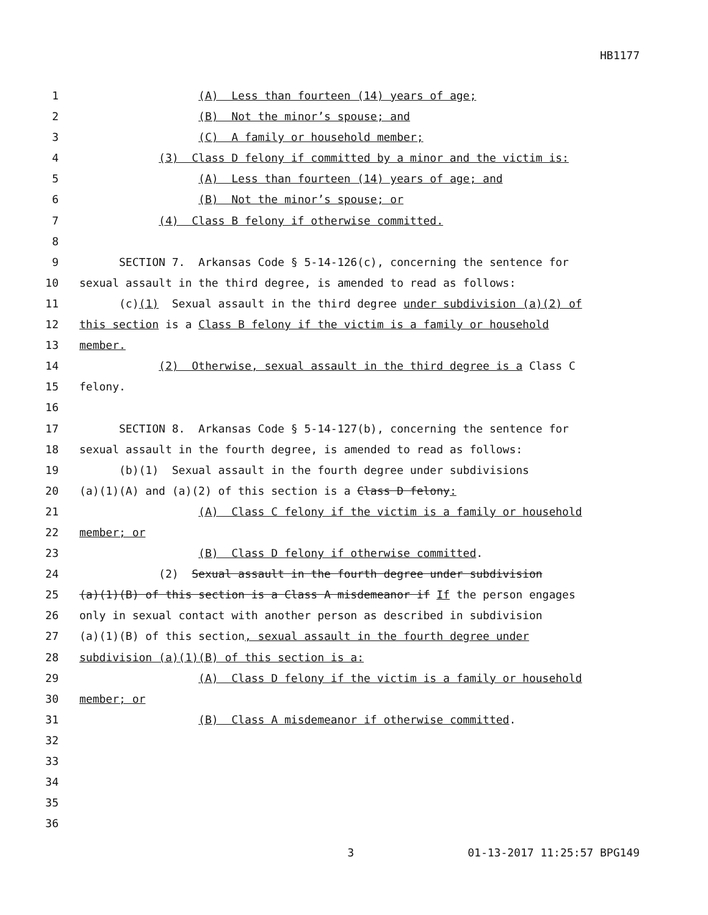HB1177
1
(A) Less than fourteen (14) years of age;
2
(B) Not the minor’s spouse; and
3
(C) A family or household member;
4
(3) Class D felony if committed by a minor and the victim is:
5
(A) Less than fourteen (14) years of age; and
6
(B) Not the minor’s spouse; or
7
(4) Class B felony if otherwise committed.
8
9
SECTION 7. Arkansas Code § 5-14-126(c), concerning the sentence for
10
sexual assault in the third degree, is amended to read as follows:
11
(c)(1) Sexual assault in the third degree under subdivision (a)(2) of
12
this section is a Class B felony if the victim is a family or household
13
member.
14
(2) Otherwise, sexual assault in the third degree is a Class C
15
felony.
16
17
SECTION 8. Arkansas Code § 5-14-127(b), concerning the sentence for
18
sexual assault in the fourth degree, is amended to read as follows:
19
(b)(1) Sexual assault in the fourth degree under subdivisions
20
(a)(1)(A) and (a)(2) of this section is a Class D felony:
21
(A) Class C felony if the victim is a family or household
22
member; or
23
(B) Class D felony if otherwise committed.
24
(2) Sexual assault in the fourth degree under subdivision
25
(a)(1)(B) of this section is a Class A misdemeanor if If the person engages
26
only in sexual contact with another person as described in subdivision
27
(a)(1)(B) of this section, sexual assault in the fourth degree under
28
subdivision (a)(1)(B) of this section is a:
29
(A) Class D felony if the victim is a family or household
30
member; or
31
(B) Class A misdemeanor if otherwise committed.
32
33
34
35
36
3 01-13-2017 11:25:57 BPG149